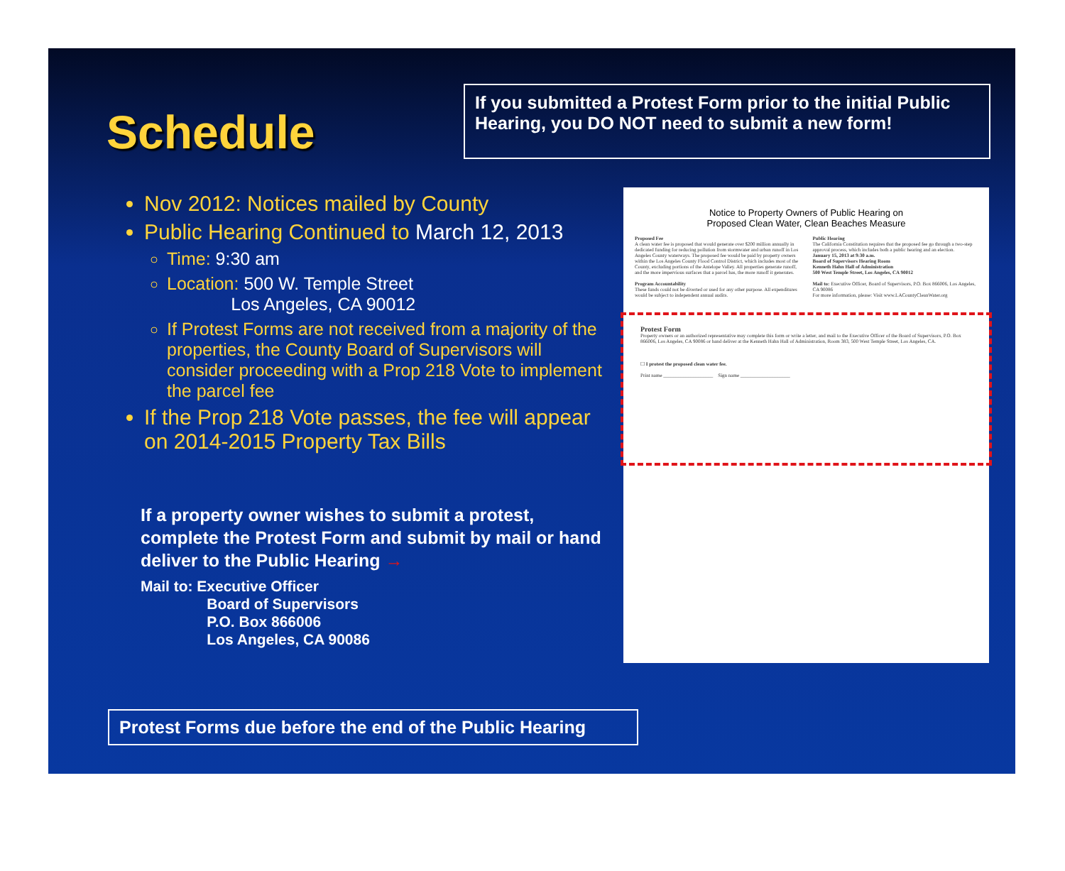Schedule
If you submitted a Protest Form prior to the initial Public Hearing, you DO NOT need to submit a new form!
Nov 2012: Notices mailed by County
Public Hearing Continued to March 12, 2013
Time: 9:30 am
Location: 500 W. Temple Street
Los Angeles, CA 90012
If Protest Forms are not received from a majority of the properties, the County Board of Supervisors will consider proceeding with a Prop 218 Vote to implement the parcel fee
If the Prop 218 Vote passes, the fee will appear on 2014-2015 Property Tax Bills
If a property owner wishes to submit a protest, complete the Protest Form and submit by mail or hand deliver to the Public Hearing →
Mail to: Executive Officer
Board of Supervisors
P.O. Box 866006
Los Angeles, CA 90086
Notice to Property Owners of Public Hearing on
Proposed Clean Water, Clean Beaches Measure
Proposed Fee
A clean water fee is proposed that would generate over $200 million annually in dedicated funding for reducing pollution from stormwater and urban runoff in Los Angeles County waterways. The proposed fee would be paid by property owners within the Los Angeles County Flood Control District, which includes most of the County, excluding portions of the Antelope Valley. All properties generate runoff, and the more impervious surfaces that a parcel has, the more runoff it generates.
Program Accountability
These funds could not be diverted or used for any other purpose. All expenditures would be subject to independent annual audits.
Public Hearing
The California Constitution requires that the proposed fee go through a two-step approval process, which includes both a public hearing and an election.
January 15, 2013 at 9:30 a.m.
Board of Supervisors Hearing Room
Kenneth Hahn Hall of Administration
500 West Temple Street, Los Angeles, CA 90012
Mail to: Executive Officer, Board of Supervisors, P.O. Box 866006, Los Angeles, CA 90086
For more information, please: Visit www.LACountyCleanWater.org
Protest Form
Property owners or an authorized representative may complete this form or write a letter, and mail to the Executive Officer of the Board of Supervisors, P.O. Box 866006, Los Angeles, CA 90086 or hand deliver at the Kenneth Hahn Hall of Administration, Room 383, 500 West Temple Street, Los Angeles, CA.
☐ I protest the proposed clean water fee.
Print name ____________________ Sign name ____________________
Protest Forms due before the end of the Public Hearing